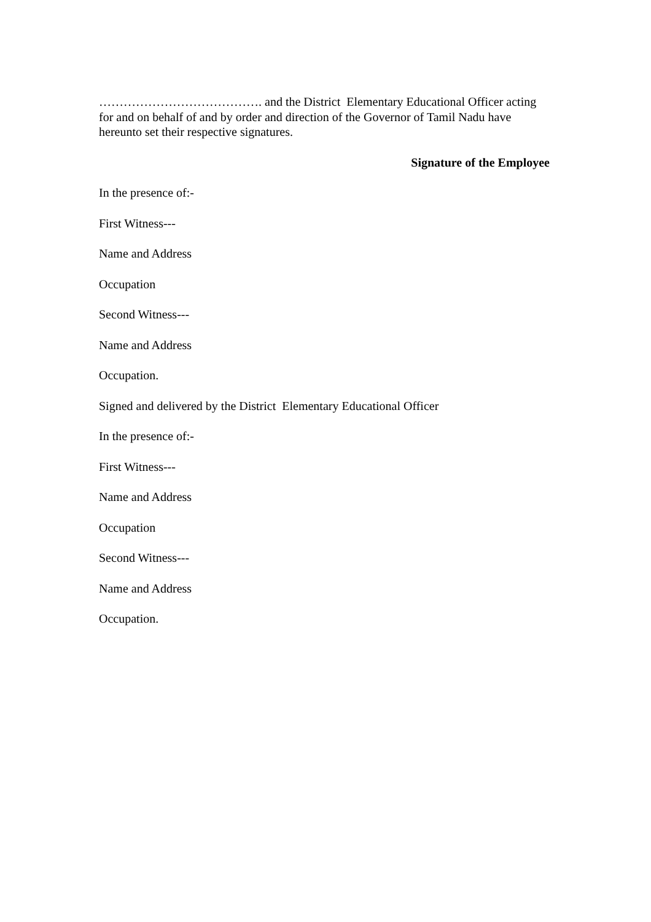…………………………………. and the District Elementary Educational Officer acting for and on behalf of and by order and direction of the Governor of Tamil Nadu have hereunto set their respective signatures.
Signature of the Employee
In the presence of:-
First Witness---
Name and Address
Occupation
Second Witness---
Name and Address
Occupation.
Signed and delivered by the District Elementary Educational Officer
In the presence of:-
First Witness---
Name and Address
Occupation
Second Witness---
Name and Address
Occupation.